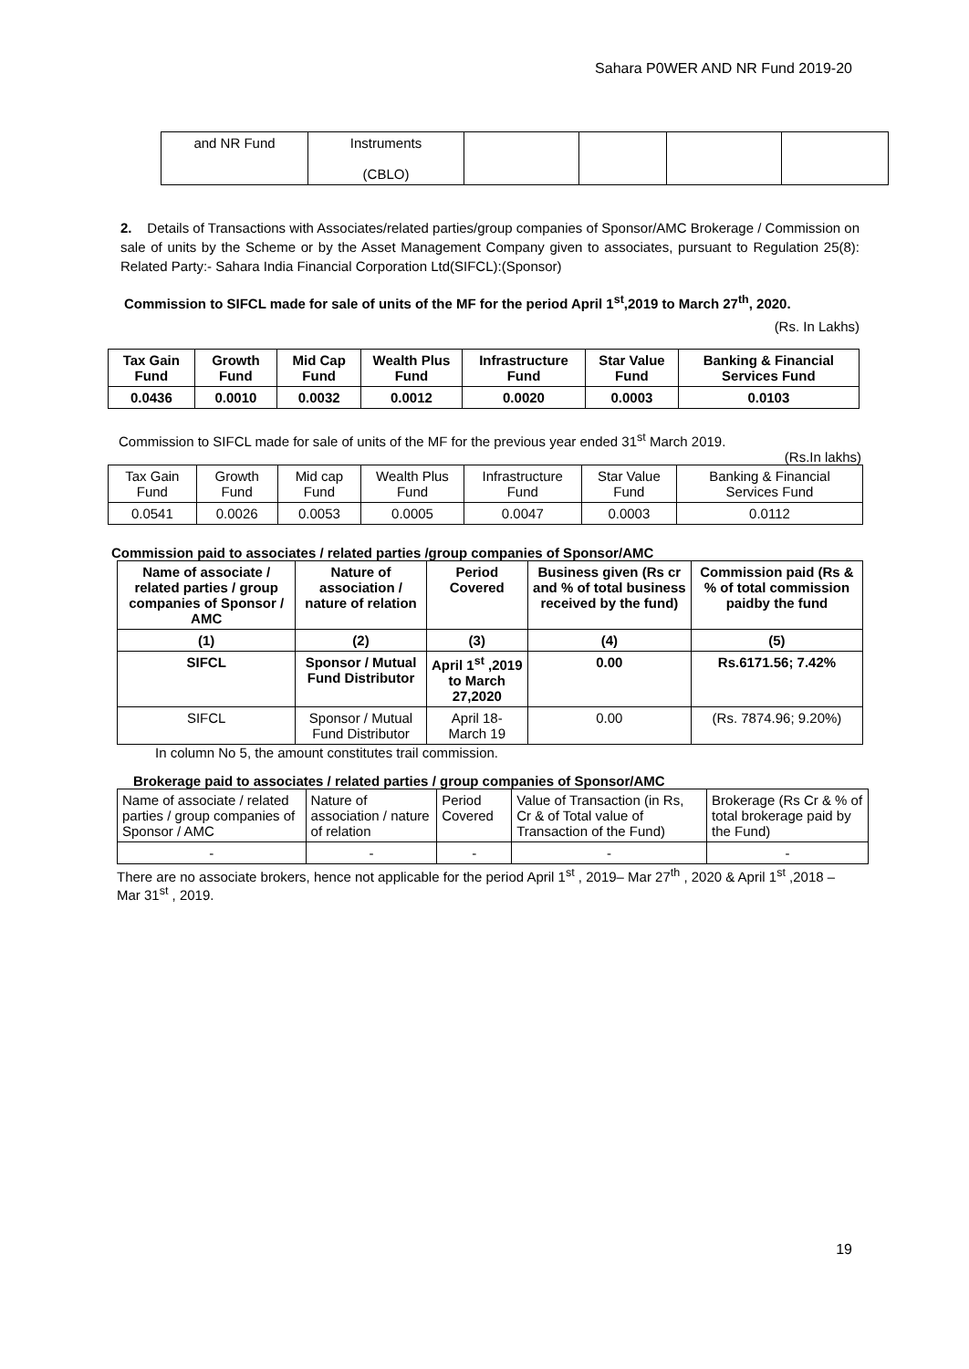Sahara P0WER AND NR Fund 2019-20
| and NR Fund | Instruments (CBLO) | | | | |
2. Details of Transactions with Associates/related parties/group companies of Sponsor/AMC Brokerage / Commission on sale of units by the Scheme or by the Asset Management Company given to associates, pursuant to Regulation 25(8): Related Party:- Sahara India Financial Corporation Ltd(SIFCL):(Sponsor)
Commission to SIFCL made for sale of units of the MF for the period April 1<sup>st</sup>,2019 to March 27<sup>th</sup>, 2020.
(Rs. In Lakhs)
| Tax Gain Fund | Growth Fund | Mid Cap Fund | Wealth Plus Fund | Infrastructure Fund | Star Value Fund | Banking & Financial Services Fund |
| 0.0436 | 0.0010 | 0.0032 | 0.0012 | 0.0020 | 0.0003 | 0.0103 |
Commission to SIFCL made for sale of units of the MF for the previous year ended 31<sup>st</sup> March 2019.
(Rs.In lakhs)
| Tax Gain Fund | Growth Fund | Mid cap Fund | Wealth Plus Fund | Infrastructure Fund | Star Value Fund | Banking & Financial Services Fund |
| 0.0541 | 0.0026 | 0.0053 | 0.0005 | 0.0047 | 0.0003 | 0.0112 |
Commission paid to associates / related parties /group companies of Sponsor/AMC
| Name of associate / related parties / group companies of Sponsor / AMC | Nature of association / nature of relation | Period Covered | Business given (Rs cr and % of total business received by the fund) | Commission paid (Rs & % of total commission paidby the fund |
| --- | --- | --- | --- | --- |
| (1) | (2) | (3) | (4) | (5) |
| SIFCL | Sponsor / Mutual Fund Distributor | April 1<sup>st</sup> ,2019 to March 27,2020 | 0.00 | Rs.6171.56; 7.42% |
| SIFCL | Sponsor / Mutual Fund Distributor | April 18- March 19 | 0.00 | (Rs. 7874.96; 9.20%) |
In column No 5, the amount constitutes trail commission.
Brokerage paid to associates / related parties / group companies of Sponsor/AMC
| Name of associate / related parties / group companies of Sponsor / AMC | Nature of association / nature of relation | Period Covered | Value of Transaction (in Rs, Cr & of Total value of Transaction of the Fund) | Brokerage (Rs Cr & % of total brokerage paid by the Fund) |
| - | - | - | - | - |
There are no associate brokers, hence not applicable for the period April 1<sup>st</sup> , 2019– Mar 27<sup>th</sup> , 2020 & April 1<sup>st</sup> ,2018 – Mar 31<sup>st</sup> , 2019.
19